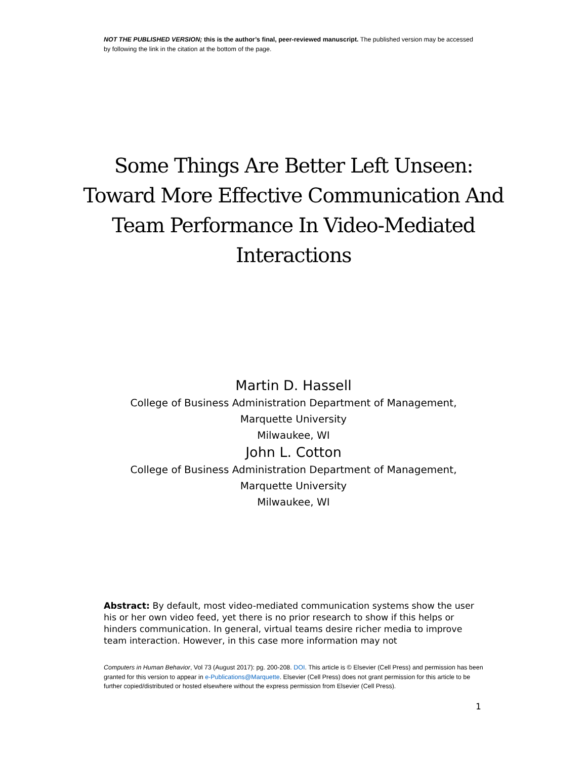NOT THE PUBLISHED VERSION; this is the author’s final, peer-reviewed manuscript. The published version may be accessed by following the link in the citation at the bottom of the page.
Some Things Are Better Left Unseen: Toward More Effective Communication And Team Performance In Video-Mediated Interactions
Martin D. Hassell
College of Business Administration Department of Management,
Marquette University
Milwaukee, WI
John L. Cotton
College of Business Administration Department of Management,
Marquette University
Milwaukee, WI
Abstract: By default, most video-mediated communication systems show the user his or her own video feed, yet there is no prior research to show if this helps or hinders communication. In general, virtual teams desire richer media to improve team interaction. However, in this case more information may not
Computers in Human Behavior, Vol 73 (August 2017): pg. 200-208. DOI. This article is © Elsevier (Cell Press) and permission has been granted for this version to appear in e-Publications@Marquette. Elsevier (Cell Press) does not grant permission for this article to be further copied/distributed or hosted elsewhere without the express permission from Elsevier (Cell Press).
1